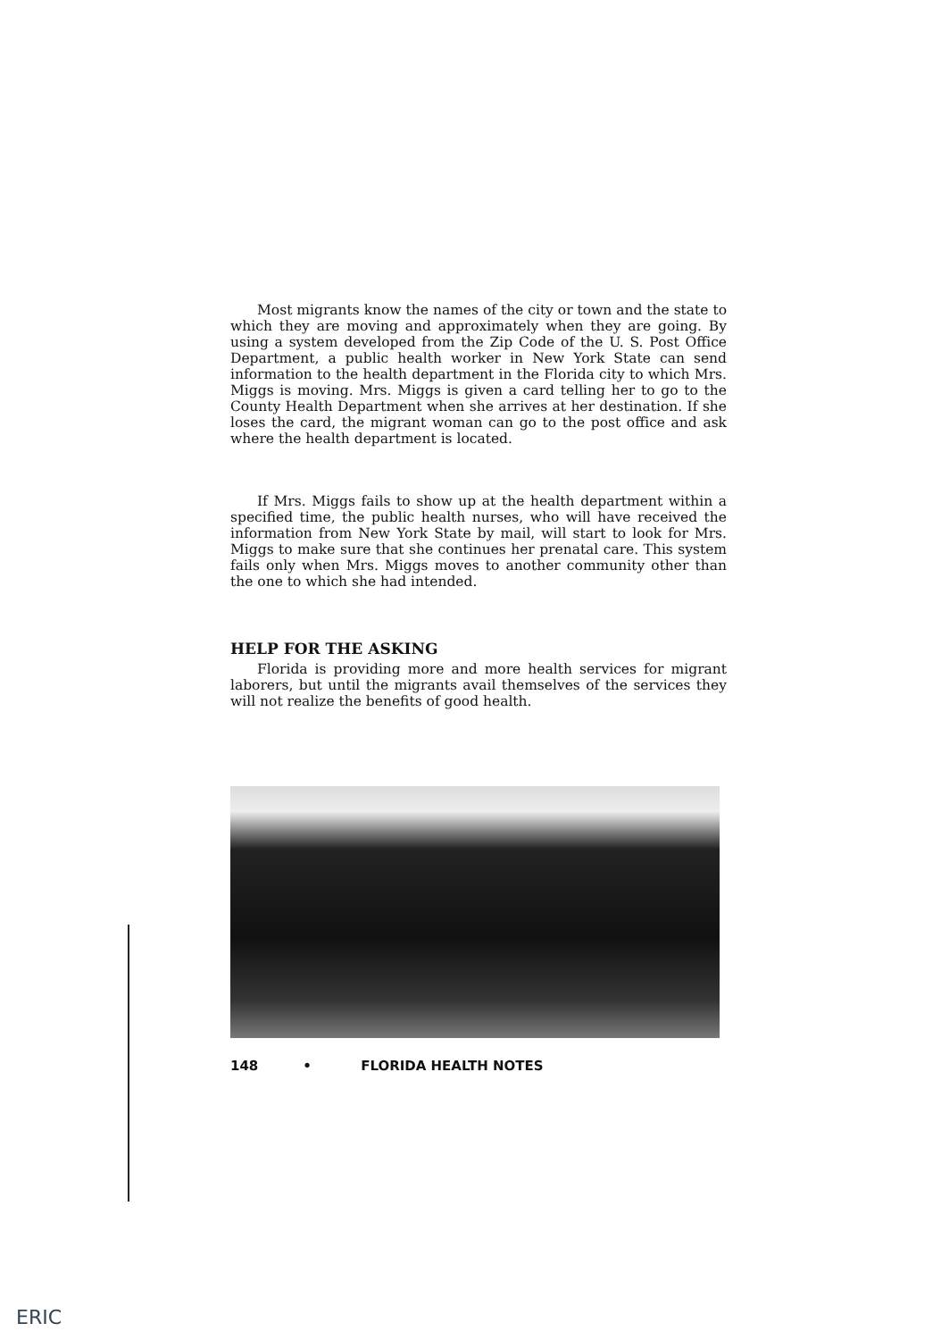Most migrants know the names of the city or town and the state to which they are moving and approximately when they are going. By using a system developed from the Zip Code of the U. S. Post Office Department, a public health worker in New York State can send information to the health department in the Florida city to which Mrs. Miggs is moving. Mrs. Miggs is given a card telling her to go to the County Health Department when she arrives at her destination. If she loses the card, the migrant woman can go to the post office and ask where the health department is located.
If Mrs. Miggs fails to show up at the health department within a specified time, the public health nurses, who will have received the information from New York State by mail, will start to look for Mrs. Miggs to make sure that she continues her prenatal care. This system fails only when Mrs. Miggs moves to another community other than the one to which she had intended.
HELP FOR THE ASKING
Florida is providing more and more health services for migrant laborers, but until the migrants avail themselves of the services they will not realize the benefits of good health.
148 • FLORIDA HEALTH NOTES
ERIC